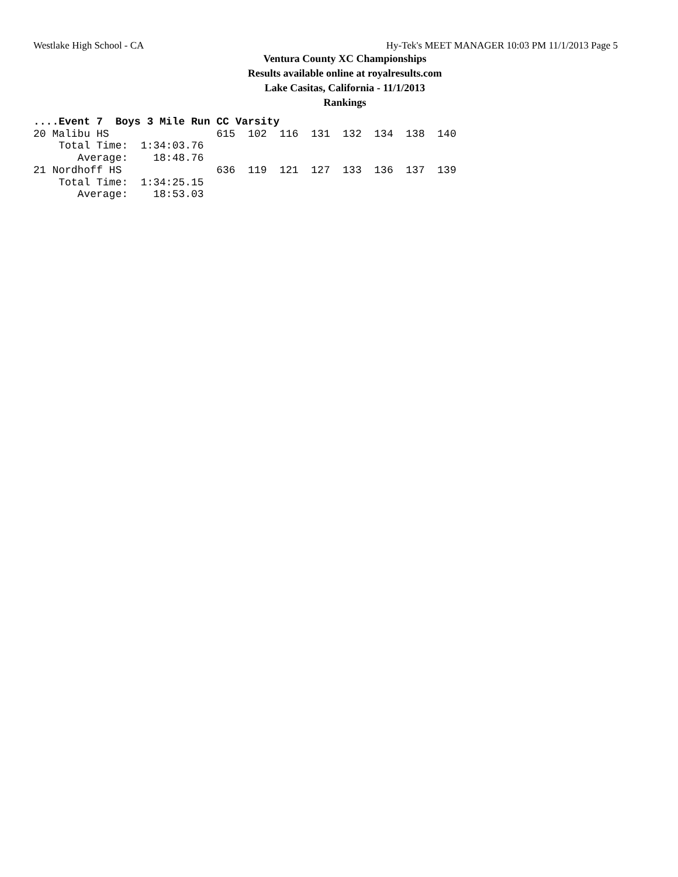Westlake High School - CA Hy-Tek's MEET MANAGER 10:03 PM 11/1/2013 Page 5
Ventura County XC Championships
Results available online at royalresults.com
Lake Casitas, California - 11/1/2013
Rankings
....Event 7  Boys 3 Mile Run CC Varsity
20 Malibu HS                 615  102  116  131  132  134  138  140
    Total Time:  1:34:03.76
       Average:    18:48.76
21 Nordhoff HS               636  119  121  127  133  136  137  139
    Total Time:  1:34:25.15
       Average:    18:53.03